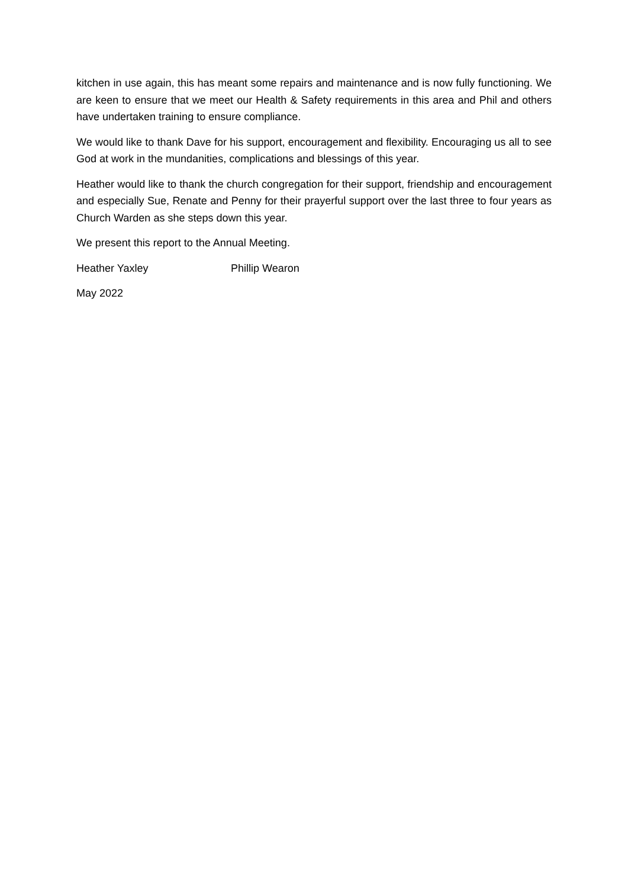kitchen in use again, this has meant some repairs and maintenance and is now fully functioning. We are keen to ensure that we meet our Health & Safety requirements in this area and Phil and others have undertaken training to ensure compliance.
We would like to thank Dave for his support, encouragement and flexibility. Encouraging us all to see God at work in the mundanities, complications and blessings of this year.
Heather would like to thank the church congregation for their support, friendship and encouragement and especially Sue, Renate and Penny for their prayerful support over the last three to four years as Church Warden as she steps down this year.
We present this report to the Annual Meeting.
Heather Yaxley Phillip Wearon
May 2022